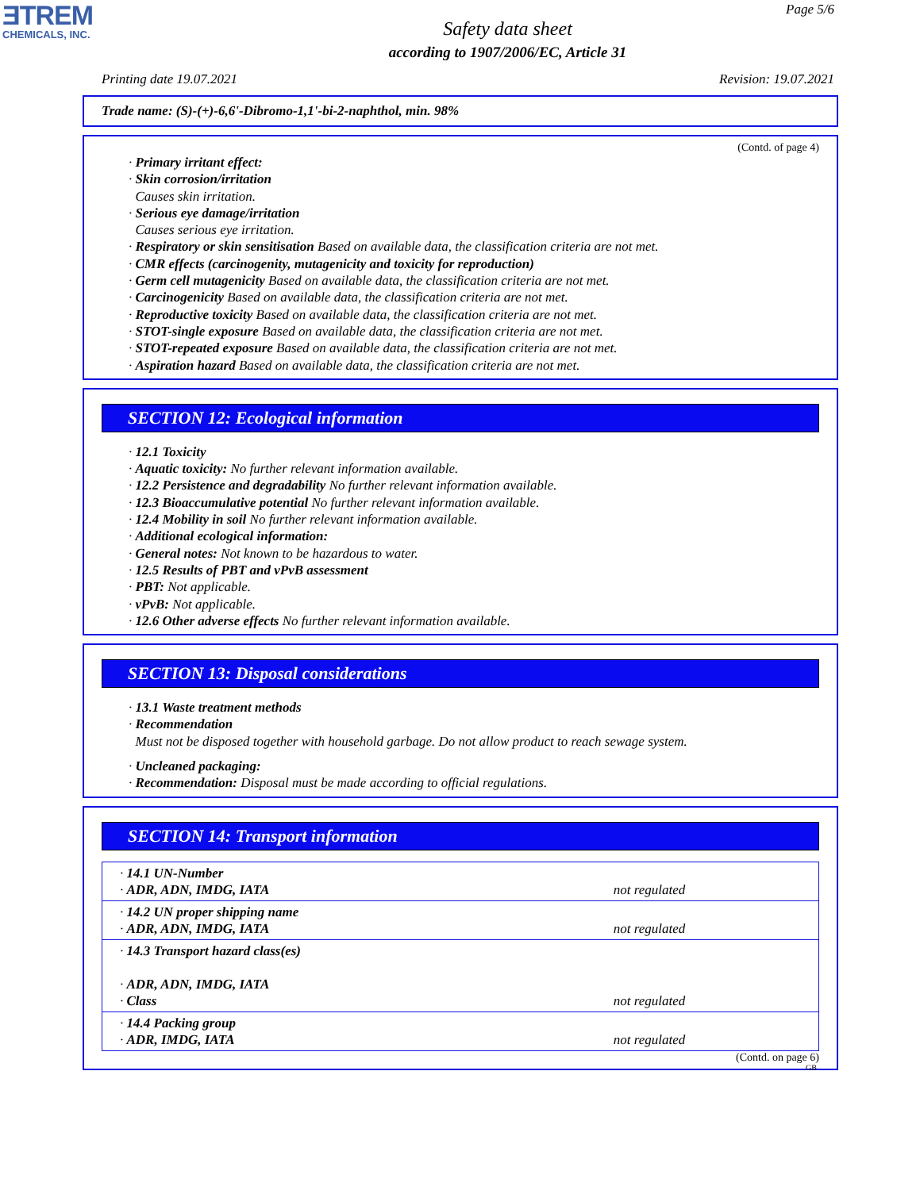ƎTREM
CHEMICALS, INC.
Page 5/6
Safety data sheet
according to 1907/2006/EC, Article 31
Printing date 19.07.2021 Revision: 19.07.2021
Trade name: (S)-(+)-6,6'-Dibromo-1,1'-bi-2-naphthol, min. 98%
(Contd. of page 4)
· Primary irritant effect:
· Skin corrosion/irritation
Causes skin irritation.
· Serious eye damage/irritation
Causes serious eye irritation.
· Respiratory or skin sensitisation Based on available data, the classification criteria are not met.
· CMR effects (carcinogenity, mutagenicity and toxicity for reproduction)
· Germ cell mutagenicity Based on available data, the classification criteria are not met.
· Carcinogenicity Based on available data, the classification criteria are not met.
· Reproductive toxicity Based on available data, the classification criteria are not met.
· STOT-single exposure Based on available data, the classification criteria are not met.
· STOT-repeated exposure Based on available data, the classification criteria are not met.
· Aspiration hazard Based on available data, the classification criteria are not met.
SECTION 12: Ecological information
· 12.1 Toxicity
· Aquatic toxicity: No further relevant information available.
· 12.2 Persistence and degradability No further relevant information available.
· 12.3 Bioaccumulative potential No further relevant information available.
· 12.4 Mobility in soil No further relevant information available.
· Additional ecological information:
· General notes: Not known to be hazardous to water.
· 12.5 Results of PBT and vPvB assessment
· PBT: Not applicable.
· vPvB: Not applicable.
· 12.6 Other adverse effects No further relevant information available.
SECTION 13: Disposal considerations
· 13.1 Waste treatment methods
· Recommendation
Must not be disposed together with household garbage. Do not allow product to reach sewage system.
· Uncleaned packaging:
· Recommendation: Disposal must be made according to official regulations.
SECTION 14: Transport information
| · 14.1 UN-Number · ADR, ADN, IMDG, IATA | not regulated |
| · 14.2 UN proper shipping name · ADR, ADN, IMDG, IATA | not regulated |
| · 14.3 Transport hazard class(es) · ADR, ADN, IMDG, IATA · Class | not regulated |
| · 14.4 Packing group · ADR, IMDG, IATA | not regulated |
(Contd. on page 6)
GB